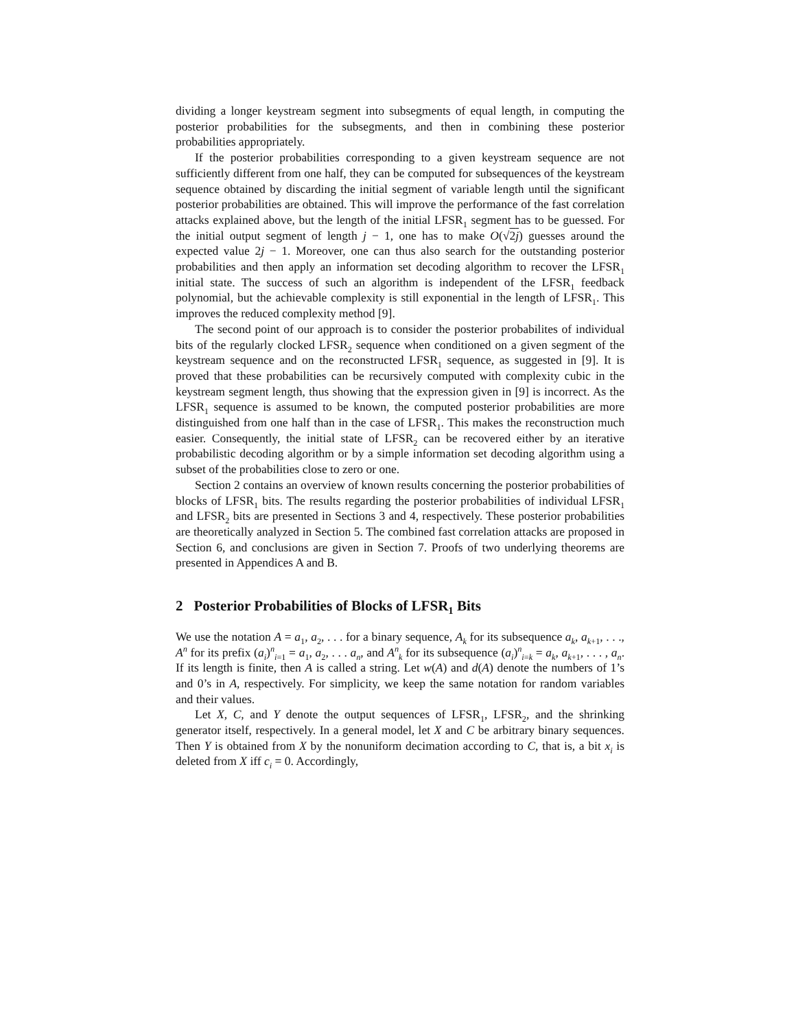dividing a longer keystream segment into subsegments of equal length, in computing the posterior probabilities for the subsegments, and then in combining these posterior probabilities appropriately.
If the posterior probabilities corresponding to a given keystream sequence are not sufficiently different from one half, they can be computed for subsequences of the keystream sequence obtained by discarding the initial segment of variable length until the significant posterior probabilities are obtained. This will improve the performance of the fast correlation attacks explained above, but the length of the initial LFSR<sub>1</sub> segment has to be guessed. For the initial output segment of length j − 1, one has to make O(√2j) guesses around the expected value 2j − 1. Moreover, one can thus also search for the outstanding posterior probabilities and then apply an information set decoding algorithm to recover the LFSR<sub>1</sub> initial state. The success of such an algorithm is independent of the LFSR<sub>1</sub> feedback polynomial, but the achievable complexity is still exponential in the length of LFSR<sub>1</sub>. This improves the reduced complexity method [9].
The second point of our approach is to consider the posterior probabilites of individual bits of the regularly clocked LFSR<sub>2</sub> sequence when conditioned on a given segment of the keystream sequence and on the reconstructed LFSR<sub>1</sub> sequence, as suggested in [9]. It is proved that these probabilities can be recursively computed with complexity cubic in the keystream segment length, thus showing that the expression given in [9] is incorrect. As the LFSR<sub>1</sub> sequence is assumed to be known, the computed posterior probabilities are more distinguished from one half than in the case of LFSR<sub>1</sub>. This makes the reconstruction much easier. Consequently, the initial state of LFSR<sub>2</sub> can be recovered either by an iterative probabilistic decoding algorithm or by a simple information set decoding algorithm using a subset of the probabilities close to zero or one.
Section 2 contains an overview of known results concerning the posterior probabilities of blocks of LFSR<sub>1</sub> bits. The results regarding the posterior probabilities of individual LFSR<sub>1</sub> and LFSR<sub>2</sub> bits are presented in Sections 3 and 4, respectively. These posterior probabilities are theoretically analyzed in Section 5. The combined fast correlation attacks are proposed in Section 6, and conclusions are given in Section 7. Proofs of two underlying theorems are presented in Appendices A and B.
2 Posterior Probabilities of Blocks of LFSR<sub>1</sub> Bits
We use the notation A = a<sub>1</sub>, a<sub>2</sub>, . . . for a binary sequence, A<sub>k</sub> for its subsequence a<sub>k</sub>, a<sub>k+1</sub>, . . ., A<sup>n</sup> for its prefix (a<sub>i</sub>)<sup>n</sup><sub>i=1</sub> = a<sub>1</sub>, a<sub>2</sub>, . . . a<sub>n</sub>, and A<sup>n</sup><sub>k</sub> for its subsequence (a<sub>i</sub>)<sup>n</sup><sub>i=k</sub> = a<sub>k</sub>, a<sub>k+1</sub>, . . . , a<sub>n</sub>. If its length is finite, then A is called a string. Let w(A) and d(A) denote the numbers of 1’s and 0’s in A, respectively. For simplicity, we keep the same notation for random variables and their values.
Let X, C, and Y denote the output sequences of LFSR<sub>1</sub>, LFSR<sub>2</sub>, and the shrinking generator itself, respectively. In a general model, let X and C be arbitrary binary sequences. Then Y is obtained from X by the nonuniform decimation according to C, that is, a bit x<sub>i</sub> is deleted from X iff c<sub>i</sub> = 0. Accordingly,